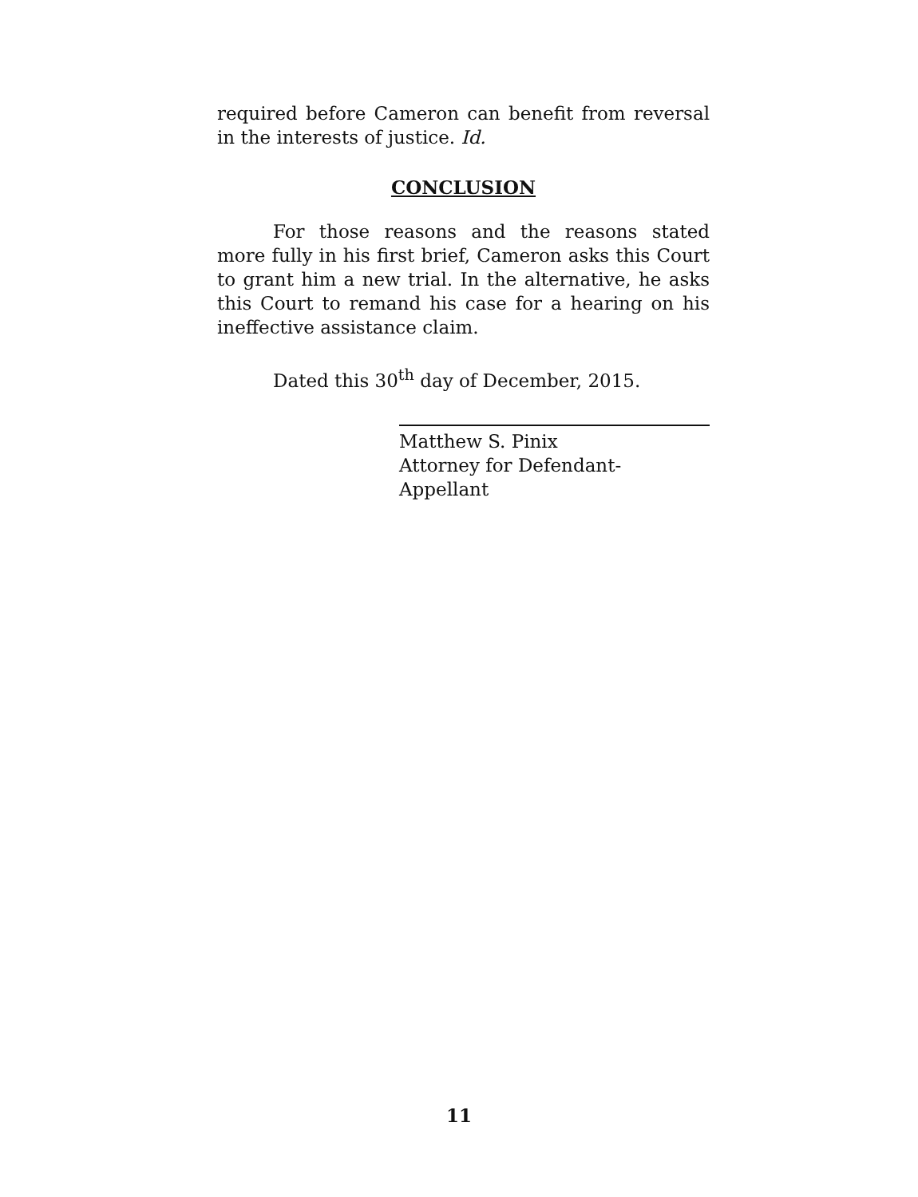required before Cameron can benefit from reversal in the interests of justice. Id.
CONCLUSION
For those reasons and the reasons stated more fully in his first brief, Cameron asks this Court to grant him a new trial. In the alternative, he asks this Court to remand his case for a hearing on his ineffective assistance claim.
Dated this 30<sup>th</sup> day of December, 2015.
Matthew S. Pinix
Attorney for Defendant-Appellant
11